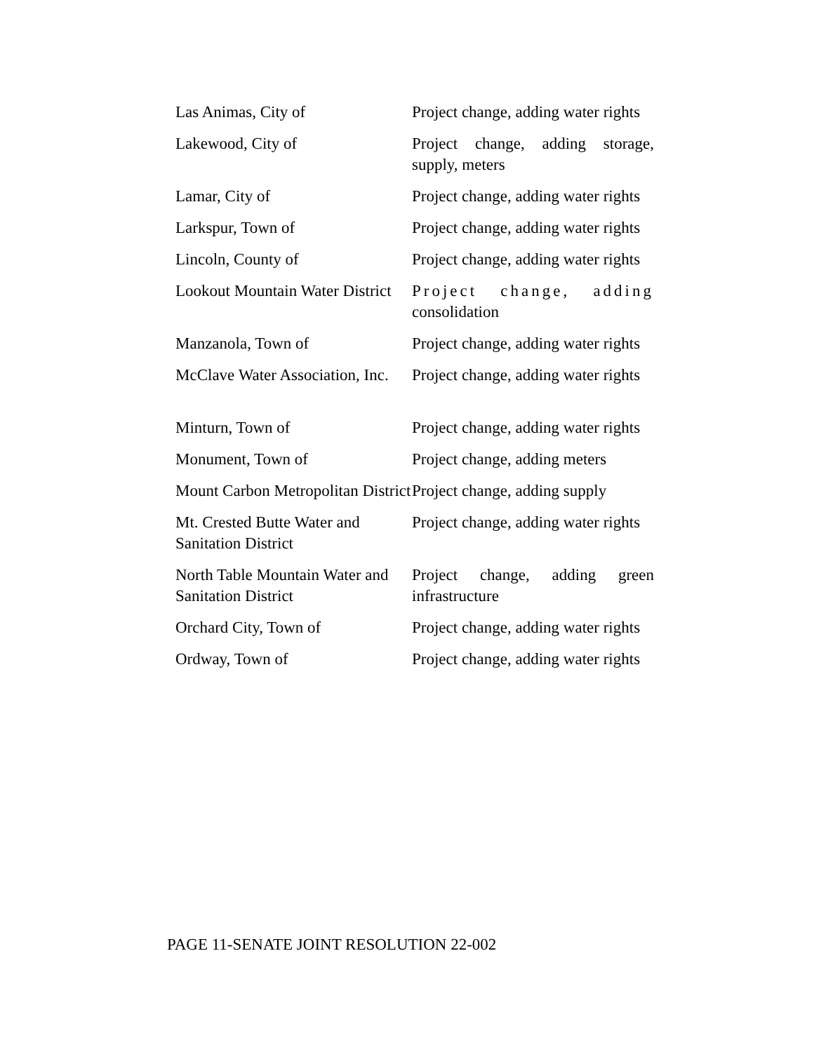| Las Animas, City of | Project change, adding water rights |
| Lakewood, City of | Project change, adding storage, supply, meters |
| Lamar, City of | Project change, adding water rights |
| Larkspur, Town of | Project change, adding water rights |
| Lincoln, County of | Project change, adding water rights |
| Lookout Mountain Water District | Project change, adding consolidation |
| Manzanola, Town of | Project change, adding water rights |
| McClave Water Association, Inc. | Project change, adding water rights |
| Minturn, Town of | Project change, adding water rights |
| Monument, Town of | Project change, adding meters |
| Mount Carbon Metropolitan District | Project change, adding supply |
| Mt. Crested Butte Water and Sanitation District | Project change, adding water rights |
| North Table Mountain Water and Sanitation District | Project change, adding green infrastructure |
| Orchard City, Town of | Project change, adding water rights |
| Ordway, Town of | Project change, adding water rights |
PAGE 11-SENATE JOINT RESOLUTION 22-002